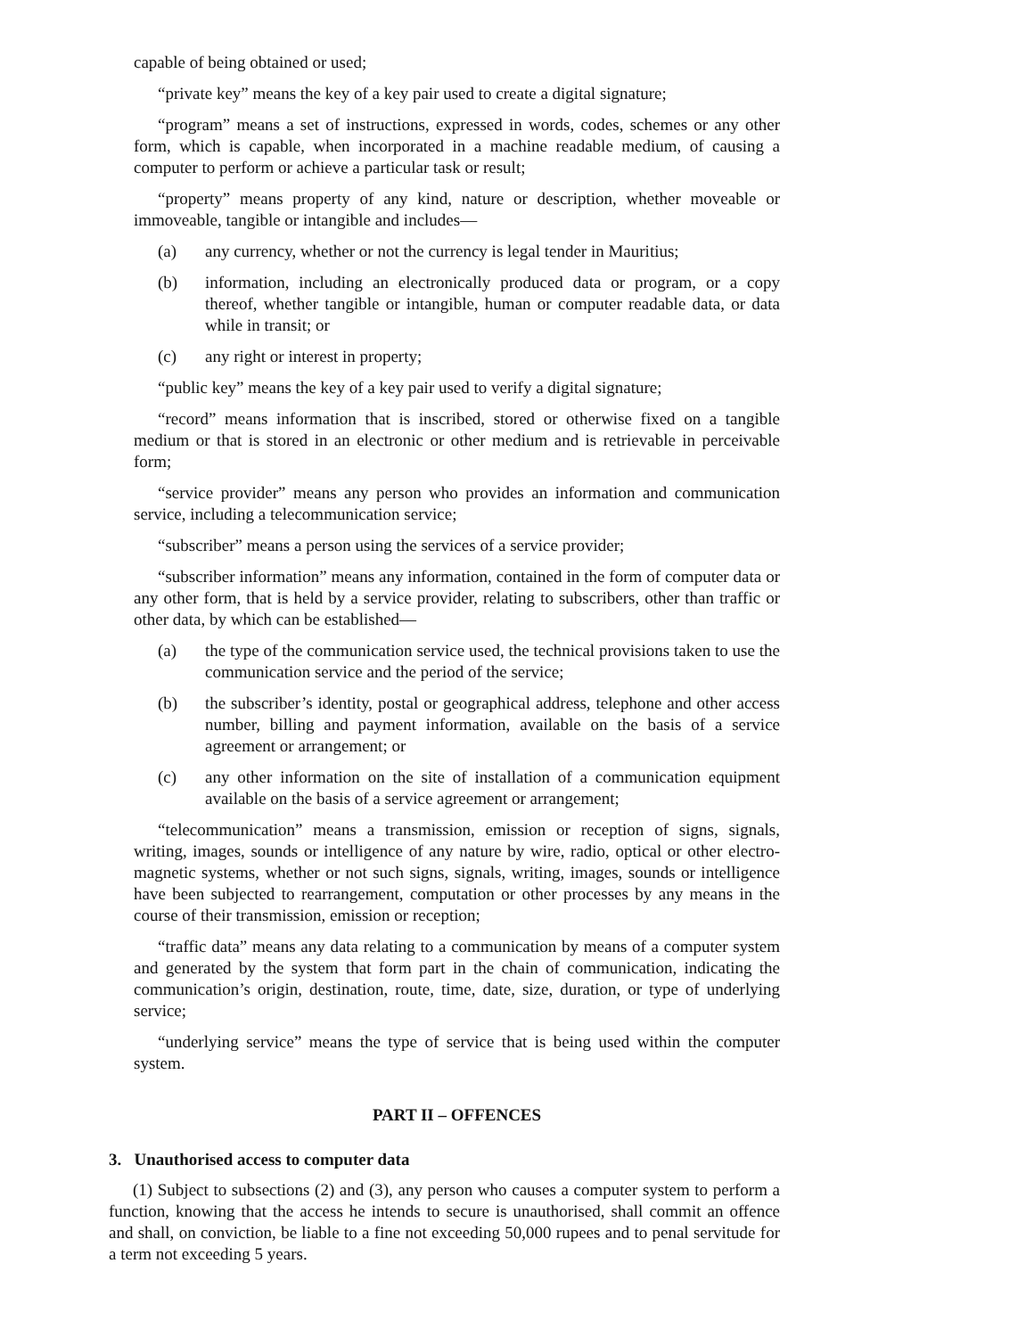capable of being obtained or used;
“private key” means the key of a key pair used to create a digital signature;
“program” means a set of instructions, expressed in words, codes, schemes or any other form, which is capable, when incorporated in a machine readable medium, of causing a computer to perform or achieve a particular task or result;
“property” means property of any kind, nature or description, whether moveable or immoveable, tangible or intangible and includes—
(a) any currency, whether or not the currency is legal tender in Mauritius;
(b) information, including an electronically produced data or program, or a copy thereof, whether tangible or intangible, human or computer readable data, or data while in transit; or
(c) any right or interest in property;
“public key” means the key of a key pair used to verify a digital signature;
“record” means information that is inscribed, stored or otherwise fixed on a tangible medium or that is stored in an electronic or other medium and is retrievable in perceivable form;
“service provider” means any person who provides an information and communication service, including a telecommunication service;
“subscriber” means a person using the services of a service provider;
“subscriber information” means any information, contained in the form of computer data or any other form, that is held by a service provider, relating to subscribers, other than traffic or other data, by which can be established—
(a) the type of the communication service used, the technical provisions taken to use the communication service and the period of the service;
(b) the subscriber’s identity, postal or geographical address, telephone and other access number, billing and payment information, available on the basis of a service agreement or arrangement; or
(c) any other information on the site of installation of a communication equipment available on the basis of a service agreement or arrangement;
“telecommunication” means a transmission, emission or reception of signs, signals, writing, images, sounds or intelligence of any nature by wire, radio, optical or other electro-magnetic systems, whether or not such signs, signals, writing, images, sounds or intelligence have been subjected to rearrangement, computation or other processes by any means in the course of their transmission, emission or reception;
“traffic data” means any data relating to a communication by means of a computer system and generated by the system that form part in the chain of communication, indicating the communication’s origin, destination, route, time, date, size, duration, or type of underlying service;
“underlying service” means the type of service that is being used within the computer system.
PART II – OFFENCES
3. Unauthorised access to computer data
(1) Subject to subsections (2) and (3), any person who causes a computer system to perform a function, knowing that the access he intends to secure is unauthorised, shall commit an offence and shall, on conviction, be liable to a fine not exceeding 50,000 rupees and to penal servitude for a term not exceeding 5 years.